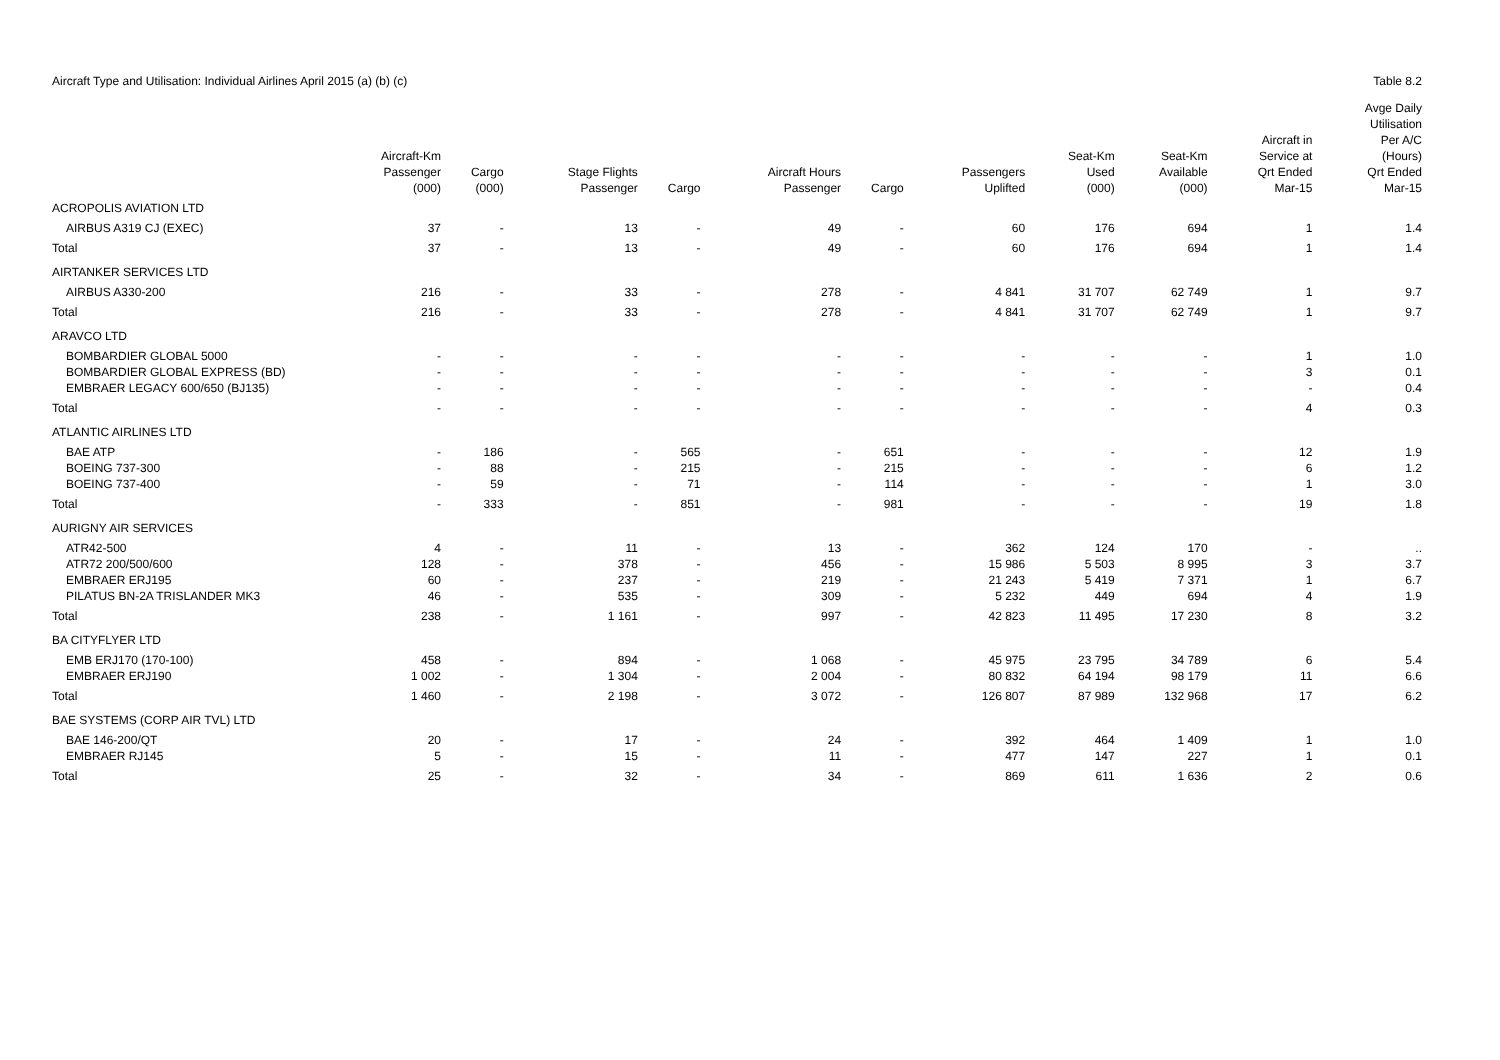Aircraft Type and Utilisation: Individual Airlines April 2015 (a) (b) (c) Table 8.2
| | Aircraft-Km Passenger (000) | Cargo (000) | Stage Flights Passenger | Cargo | Aircraft Hours Passenger | Cargo | Passengers Uplifted | Seat-Km Used (000) | Seat-Km Available (000) | Aircraft in Service at Qrt Ended Mar-15 | Avge Daily Utilisation Per A/C (Hours) Qrt Ended Mar-15 |
| --- | --- | --- | --- | --- | --- | --- | --- | --- | --- | --- | --- |
| ACROPOLIS AVIATION LTD | | | | | | | | | | | |
| AIRBUS A319 CJ (EXEC) | 37 | - | 13 | - | 49 | - | 60 | 176 | 694 | 1 | 1.4 |
| Total | 37 | - | 13 | - | 49 | - | 60 | 176 | 694 | 1 | 1.4 |
| AIRTANKER SERVICES LTD | | | | | | | | | | | |
| AIRBUS A330-200 | 216 | - | 33 | - | 278 | - | 4 841 | 31 707 | 62 749 | 1 | 9.7 |
| Total | 216 | - | 33 | - | 278 | - | 4 841 | 31 707 | 62 749 | 1 | 9.7 |
| ARAVCO LTD | | | | | | | | | | | |
| BOMBARDIER GLOBAL 5000 | - | - | - | - | - | - | - | - | - | 1 | 1.0 |
| BOMBARDIER GLOBAL EXPRESS (BD) | - | - | - | - | - | - | - | - | - | 3 | 0.1 |
| EMBRAER LEGACY 600/650 (BJ135) | - | - | - | - | - | - | - | - | - | - | 0.4 |
| Total | - | - | - | - | - | - | - | - | - | 4 | 0.3 |
| ATLANTIC AIRLINES LTD | | | | | | | | | | | |
| BAE ATP | - | 186 | - | 565 | - | 651 | - | - | - | 12 | 1.9 |
| BOEING 737-300 | - | 88 | - | 215 | - | 215 | - | - | - | 6 | 1.2 |
| BOEING 737-400 | - | 59 | - | 71 | - | 114 | - | - | - | 1 | 3.0 |
| Total | - | 333 | - | 851 | - | 981 | - | - | - | 19 | 1.8 |
| AURIGNY AIR SERVICES | | | | | | | | | | | |
| ATR42-500 | 4 | - | 11 | - | 13 | - | 362 | 124 | 170 | - | .. |
| ATR72 200/500/600 | 128 | - | 378 | - | 456 | - | 15 986 | 5 503 | 8 995 | 3 | 3.7 |
| EMBRAER ERJ195 | 60 | - | 237 | - | 219 | - | 21 243 | 5 419 | 7 371 | 1 | 6.7 |
| PILATUS BN-2A TRISLANDER MK3 | 46 | - | 535 | - | 309 | - | 5 232 | 449 | 694 | 4 | 1.9 |
| Total | 238 | - | 1 161 | - | 997 | - | 42 823 | 11 495 | 17 230 | 8 | 3.2 |
| BA CITYFLYER LTD | | | | | | | | | | | |
| EMB ERJ170 (170-100) | 458 | - | 894 | - | 1 068 | - | 45 975 | 23 795 | 34 789 | 6 | 5.4 |
| EMBRAER ERJ190 | 1 002 | - | 1 304 | - | 2 004 | - | 80 832 | 64 194 | 98 179 | 11 | 6.6 |
| Total | 1 460 | - | 2 198 | - | 3 072 | - | 126 807 | 87 989 | 132 968 | 17 | 6.2 |
| BAE SYSTEMS (CORP AIR TVL) LTD | | | | | | | | | | | |
| BAE 146-200/QT | 20 | - | 17 | - | 24 | - | 392 | 464 | 1 409 | 1 | 1.0 |
| EMBRAER RJ145 | 5 | - | 15 | - | 11 | - | 477 | 147 | 227 | 1 | 0.1 |
| Total | 25 | - | 32 | - | 34 | - | 869 | 611 | 1 636 | 2 | 0.6 |